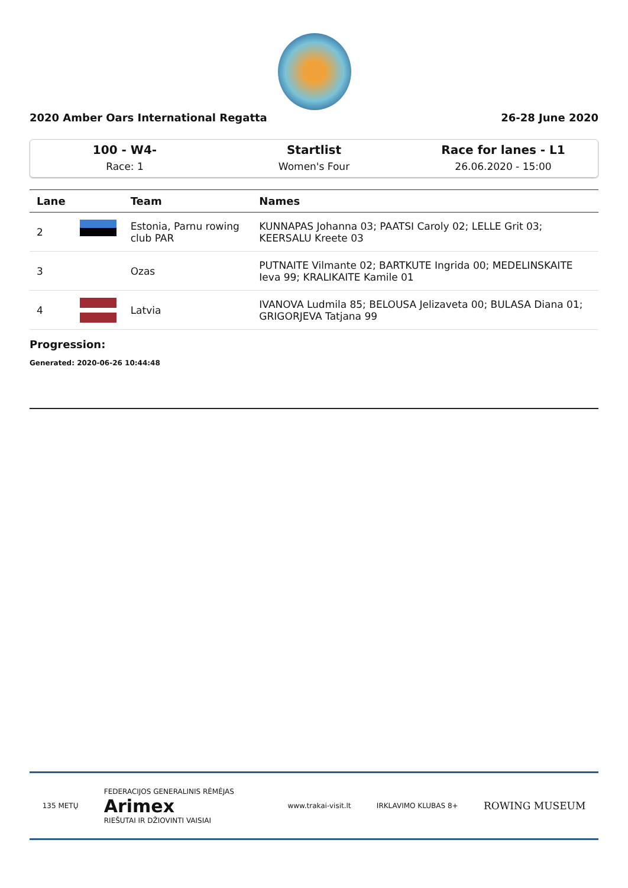2020 Amber Oars International Regatta 26-28 June 2020
100 - W4-
Race: 1
Startlist
Women's Four
Race for lanes - L1
26.06.2020 - 15:00
| Lane | | Team | Names |
| --- | --- | --- | --- |
| 2 | | Estonia, Parnu rowing club PAR | KUNNAPAS Johanna 03; PAATSI Caroly 02; LELLE Grit 03; KEERSALU Kreete 03 |
| 3 | | Ozas | PUTNAITE Vilmante 02; BARTKUTE Ingrida 00; MEDELINSKAITE Ieva 99; KRALIKAITE Kamile 01 |
| 4 | | Latvia | IVANOVA Ludmila 85; BELOUSA Jelizaveta 00; BULASA Diana 01; GRIGORJEVA Tatjana 99 |
Progression:
Generated: 2020-06-26 10:44:48
135 METŲ FEDERACIJOS GENERALINIS RĖMĖJAS
Arimex
RIEŠUTAI IR DŽIOVINTI VAISIAI www.trakai-visit.lt IRKLAVIMO KLUBAS 8+ ROWING MUSEUM